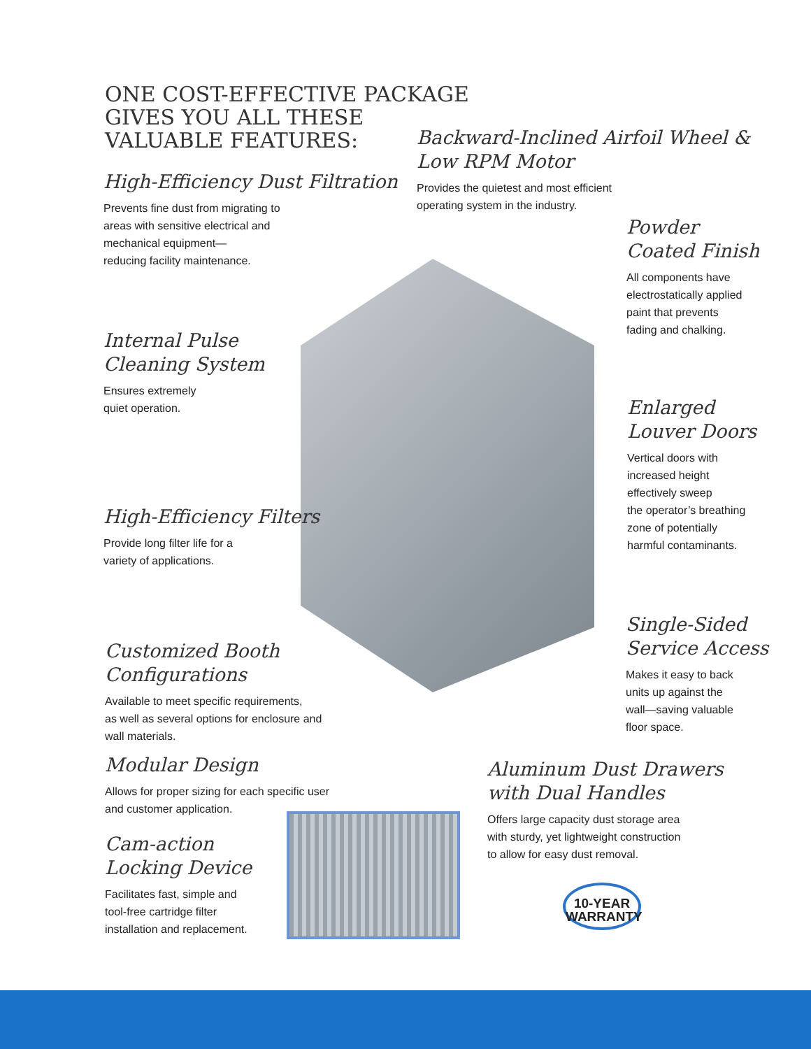ONE COST-EFFECTIVE PACKAGE
GIVES YOU ALL THESE
VALUABLE FEATURES:
High-Efficiency Dust Filtration
Prevents fine dust from migrating to
areas with sensitive electrical and
mechanical equipment—
reducing facility maintenance.
Backward-Inclined Airfoil Wheel &
Low RPM Motor
Provides the quietest and most efficient
operating system in the industry.
Powder
Coated Finish
All components have
electrostatically applied
paint that prevents
fading and chalking.
Internal Pulse
Cleaning System
Ensures extremely
quiet operation.
Enlarged
Louver Doors
Vertical doors with
increased height
effectively sweep
the operator’s breathing
zone of potentially
harmful contaminants.
High-Efficiency Filters
Provide long filter life for a
variety of applications.
Single-Sided
Service Access
Makes it easy to back
units up against the
wall—saving valuable
floor space.
Customized Booth
Configurations
Available to meet specific requirements,
as well as several options for enclosure and
wall materials.
Modular Design
Allows for proper sizing for each specific user
and customer application.
Aluminum Dust Drawers
with Dual Handles
Offers large capacity dust storage area
with sturdy, yet lightweight construction
to allow for easy dust removal.
Cam-action
Locking Device
Facilitates fast, simple and
tool-free cartridge filter
installation and replacement.
10-YEAR
WARRANTY